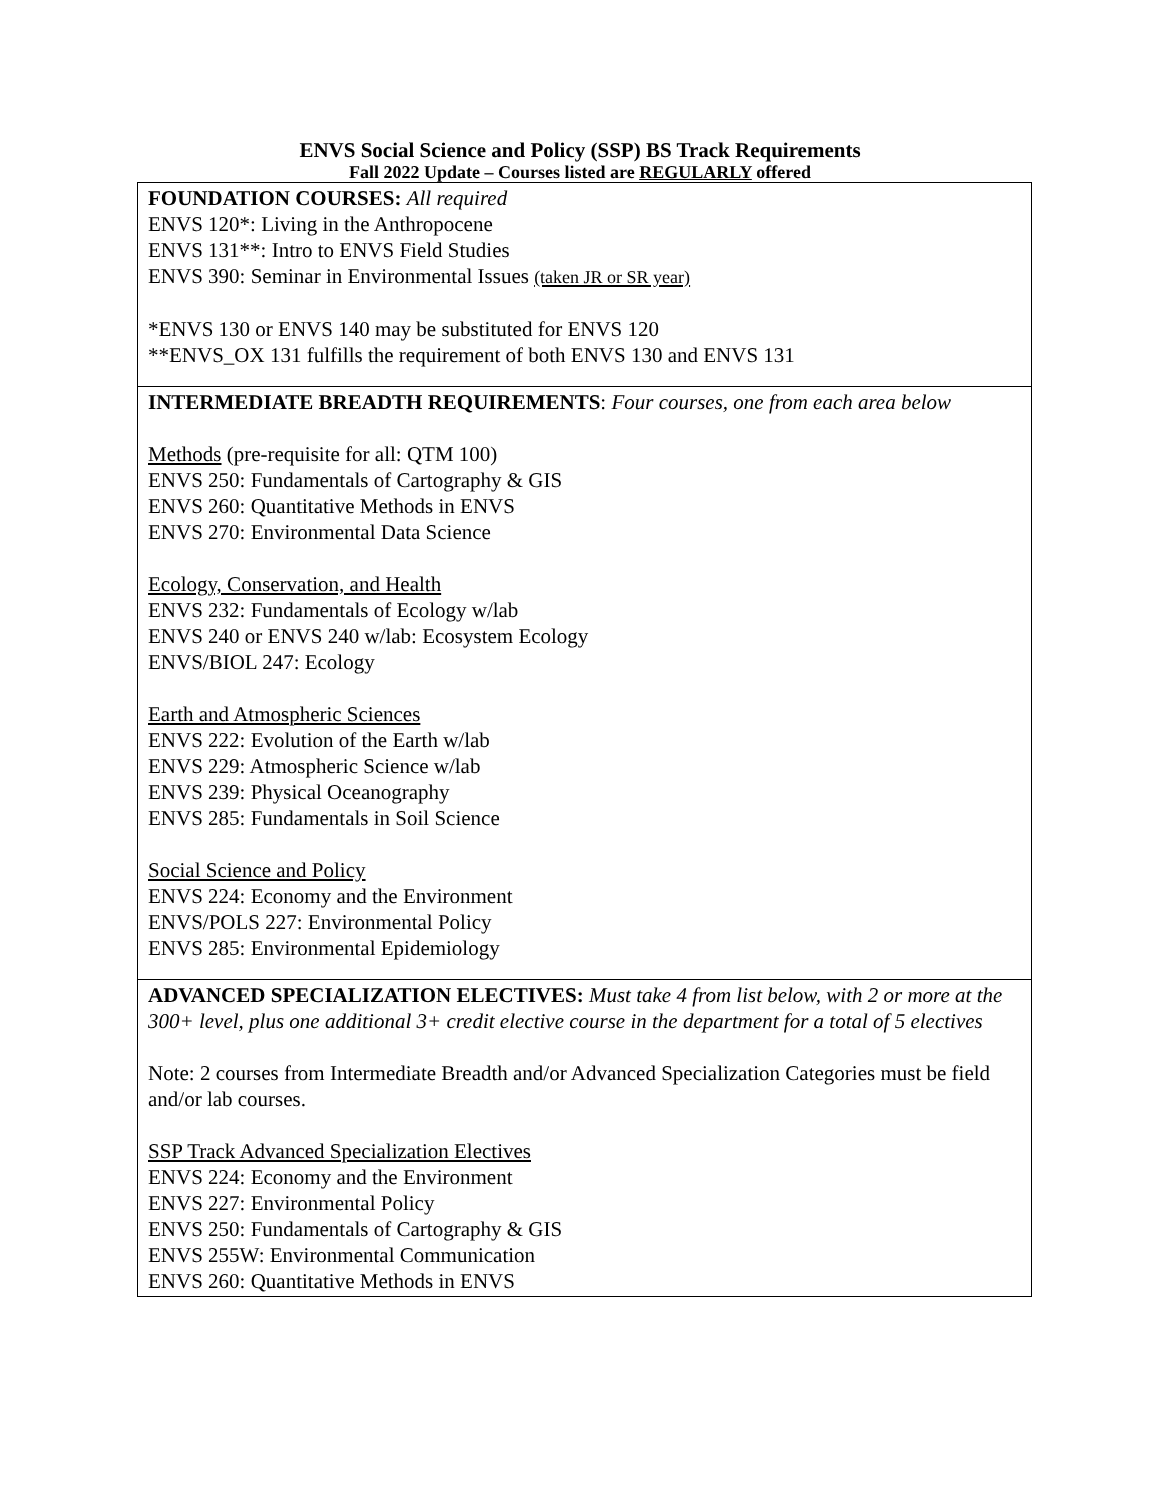ENVS Social Science and Policy (SSP) BS Track Requirements
Fall 2022 Update – Courses listed are REGULARLY offered
| FOUNDATION COURSES: All required ENVS 120*: Living in the Anthropocene ENVS 131**: Intro to ENVS Field Studies ENVS 390: Seminar in Environmental Issues (taken JR or SR year) *ENVS 130 or ENVS 140 may be substituted for ENVS 120 **ENVS_OX 131 fulfills the requirement of both ENVS 130 and ENVS 131 |
| INTERMEDIATE BREADTH REQUIREMENTS : Four courses, one from each area below Methods (pre-requisite for all: QTM 100) ENVS 250: Fundamentals of Cartography & GIS ENVS 260: Quantitative Methods in ENVS ENVS 270: Environmental Data Science Ecology, Conservation, and Health ENVS 232: Fundamentals of Ecology w/lab ENVS 240 or ENVS 240 w/lab: Ecosystem Ecology ENVS/BIOL 247: Ecology Earth and Atmospheric Sciences ENVS 222: Evolution of the Earth w/lab ENVS 229: Atmospheric Science w/lab ENVS 239: Physical Oceanography ENVS 285: Fundamentals in Soil Science Social Science and Policy ENVS 224: Economy and the Environment ENVS/POLS 227: Environmental Policy ENVS 285: Environmental Epidemiology |
| ADVANCED SPECIALIZATION ELECTIVES: Must take 4 from list below, with 2 or more at the 300+ level, plus one additional 3+ credit elective course in the department for a total of 5 electives Note: 2 courses from Intermediate Breadth and/or Advanced Specialization Categories must be field and/or lab courses. SSP Track Advanced Specialization Electives ENVS 224: Economy and the Environment ENVS 227: Environmental Policy ENVS 250: Fundamentals of Cartography & GIS ENVS 255W: Environmental Communication ENVS 260: Quantitative Methods in ENVS |